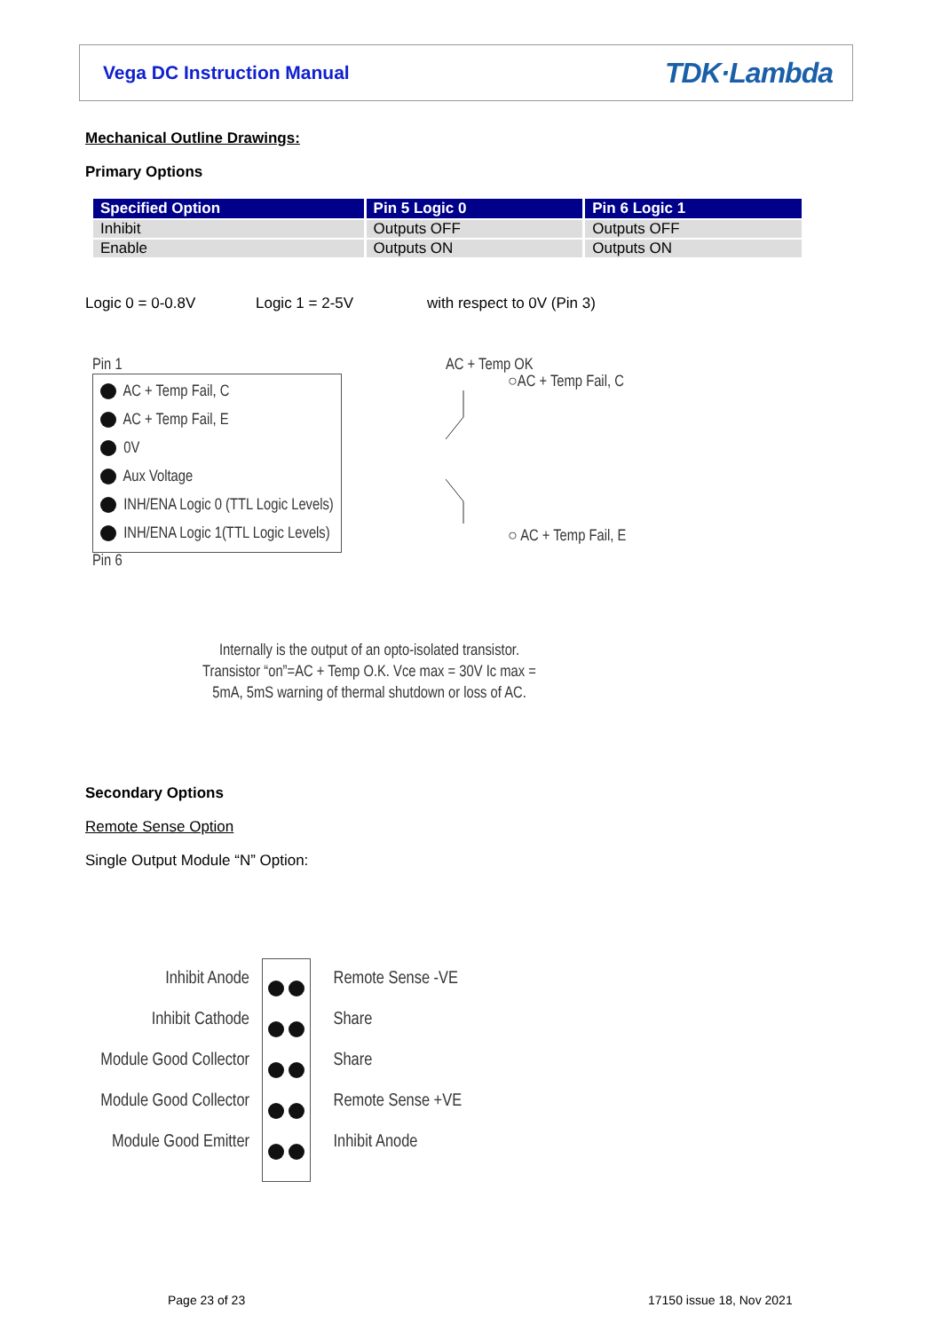Vega DC Instruction Manual TDK·Lambda
Mechanical Outline Drawings:
Primary Options
| Specified Option | Pin 5 Logic 0 | Pin 6 Logic 1 |
| --- | --- | --- |
| Inhibit | Outputs OFF | Outputs OFF |
| Enable | Outputs ON | Outputs ON |
Logic 0 = 0-0.8V Logic 1 = 2-5V with respect to 0V (Pin 3)
Pin 1
AC + Temp Fail, C
AC + Temp Fail, E
0V
Aux Voltage
INH/ENA Logic 0 (TTL Logic Levels)
INH/ENA Logic 1(TTL Logic Levels)
Pin 6
AC + Temp OK
○AC + Temp Fail, C
○ AC + Temp Fail, E
Internally is the output of an opto-isolated transistor.
Transistor “on”=AC + Temp O.K. Vce max = 30V Ic max =
5mA, 5mS warning of thermal shutdown or loss of AC.
Secondary Options
Remote Sense Option
Single Output Module “N” Option:
Inhibit Anode
Inhibit Cathode
Module Good Collector
Module Good Collector
Module Good Emitter
Remote Sense -VE
Share
Share
Remote Sense +VE
Inhibit Anode
Page 23 of 23 17150 issue 18, Nov 2021